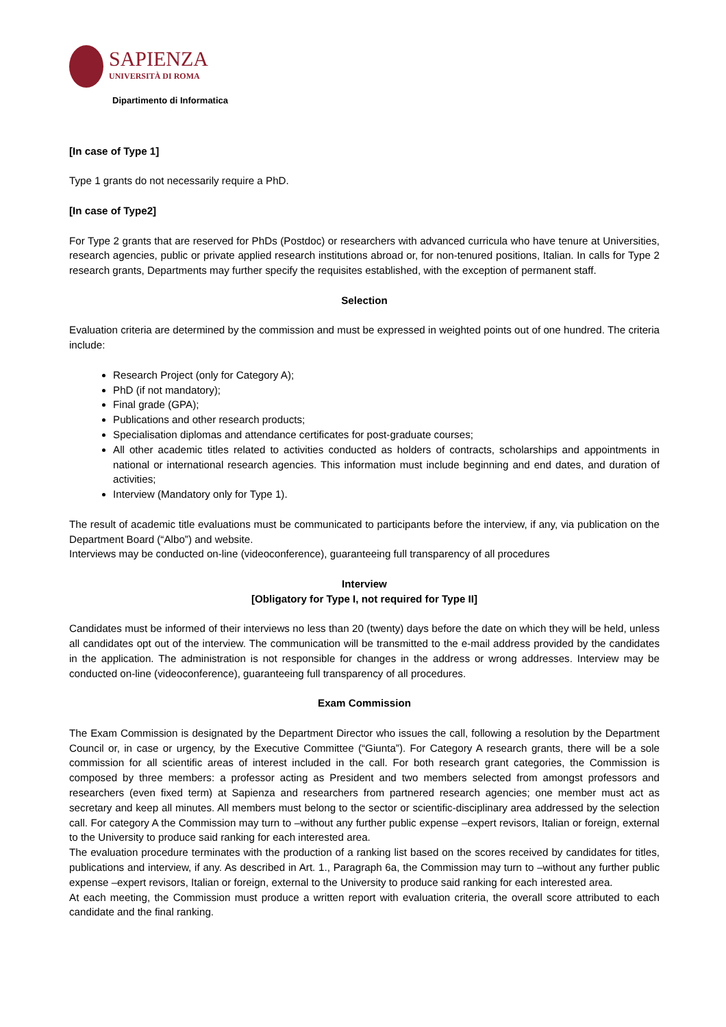SAPIENZA
UNIVERSITÀ DI ROMA
Dipartimento di Informatica
[In case of Type 1]
Type 1 grants do not necessarily require a PhD.
[In case of Type2]
For Type 2 grants that are reserved for PhDs (Postdoc) or researchers with advanced curricula who have tenure at Universities, research agencies, public or private applied research institutions abroad or, for non-tenured positions, Italian. In calls for Type 2 research grants, Departments may further specify the requisites established, with the exception of permanent staff.
Selection
Evaluation criteria are determined by the commission and must be expressed in weighted points out of one hundred. The criteria include:
Research Project (only for Category A);
PhD (if not mandatory);
Final grade (GPA);
Publications and other research products;
Specialisation diplomas and attendance certificates for post-graduate courses;
All other academic titles related to activities conducted as holders of contracts, scholarships and appointments in national or international research agencies. This information must include beginning and end dates, and duration of activities;
Interview (Mandatory only for Type 1).
The result of academic title evaluations must be communicated to participants before the interview, if any, via publication on the Department Board (“Albo”) and website.
Interviews may be conducted on-line (videoconference), guaranteeing full transparency of all procedures
Interview
[Obligatory for Type I, not required for Type II]
Candidates must be informed of their interviews no less than 20 (twenty) days before the date on which they will be held, unless all candidates opt out of the interview. The communication will be transmitted to the e-mail address provided by the candidates in the application. The administration is not responsible for changes in the address or wrong addresses. Interview may be conducted on-line (videoconference), guaranteeing full transparency of all procedures.
Exam Commission
The Exam Commission is designated by the Department Director who issues the call, following a resolution by the Department Council or, in case or urgency, by the Executive Committee (“Giunta”). For Category A research grants, there will be a sole commission for all scientific areas of interest included in the call. For both research grant categories, the Commission is composed by three members: a professor acting as President and two members selected from amongst professors and researchers (even fixed term) at Sapienza and researchers from partnered research agencies; one member must act as secretary and keep all minutes. All members must belong to the sector or scientific-disciplinary area addressed by the selection call. For category A the Commission may turn to –without any further public expense –expert revisors, Italian or foreign, external to the University to produce said ranking for each interested area.
The evaluation procedure terminates with the production of a ranking list based on the scores received by candidates for titles, publications and interview, if any. As described in Art. 1., Paragraph 6a, the Commission may turn to –without any further public expense –expert revisors, Italian or foreign, external to the University to produce said ranking for each interested area.
At each meeting, the Commission must produce a written report with evaluation criteria, the overall score attributed to each candidate and the final ranking.